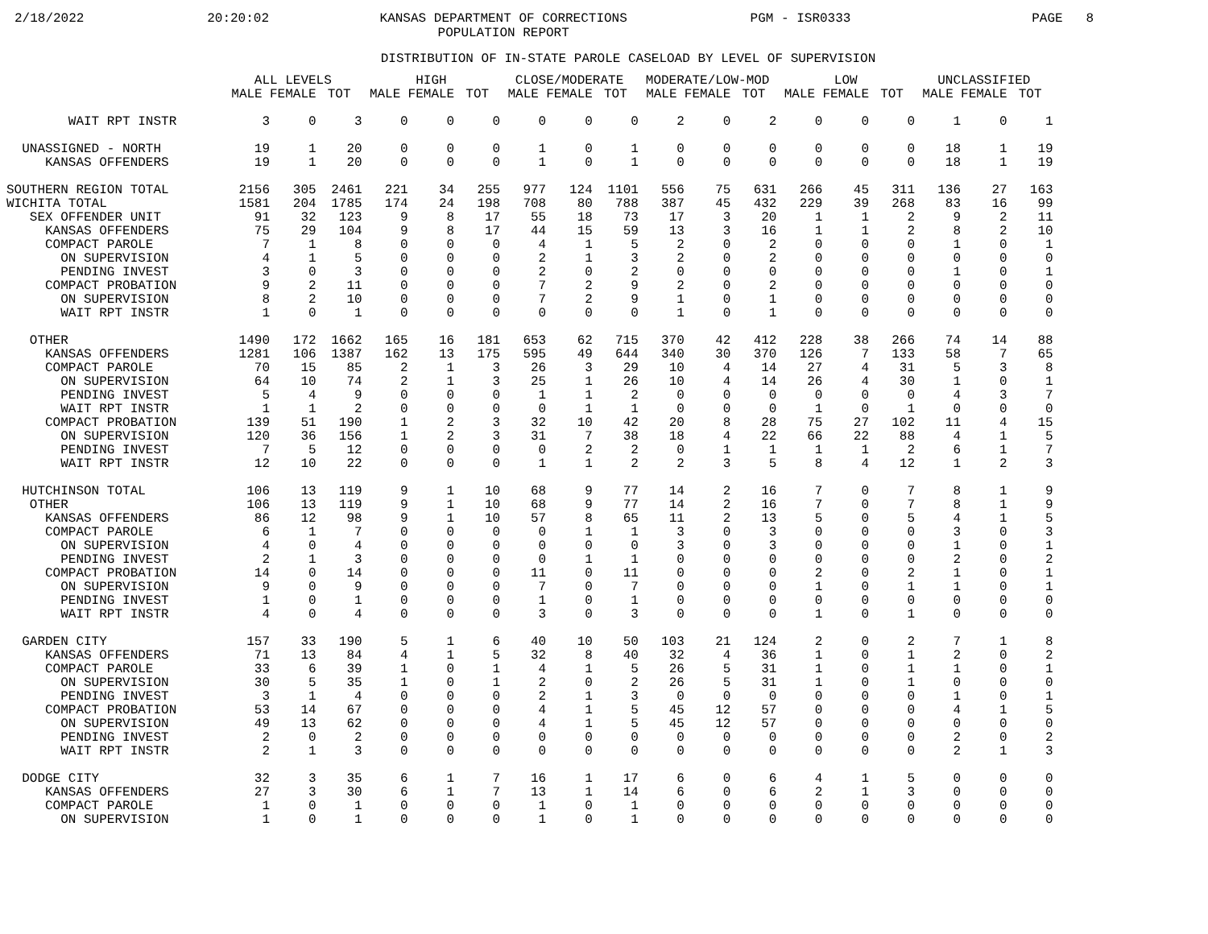2/18/2022
20:20:02
KANSAS DEPARTMENT OF CORRECTIONS
POPULATION REPORT
PGM - ISR0333
PAGE 8
DISTRIBUTION OF IN-STATE PAROLE CASELOAD BY LEVEL OF SUPERVISION
| | ALL LEVELS | | | HIGH | | | CLOSE/MODERATE | | | MODERATE/LOW-MOD | | | LOW | | | UNCLASSIFIED | | |
| --- | --- | --- | --- | --- | --- | --- | --- | --- | --- | --- | --- | --- | --- | --- | --- | --- | --- | --- |
| | MALE | FEMALE | TOT | MALE | FEMALE | TOT | MALE | FEMALE | TOT | MALE | FEMALE | TOT | MALE | FEMALE | TOT | MALE | FEMALE | TOT |
| WAIT RPT INSTR | 3 | 0 | 3 | 0 | 0 | 0 | 0 | 0 | 0 | 2 | 0 | 2 | 0 | 0 | 0 | 1 | 0 | 1 |
| UNASSIGNED - NORTH | 19 | 1 | 20 | 0 | 0 | 0 | 1 | 0 | 1 | 0 | 0 | 0 | 0 | 0 | 0 | 18 | 1 | 19 |
| KANSAS OFFENDERS | 19 | 1 | 20 | 0 | 0 | 0 | 1 | 0 | 1 | 0 | 0 | 0 | 0 | 0 | 0 | 18 | 1 | 19 |
| SOUTHERN REGION TOTAL | 2156 | 305 | 2461 | 221 | 34 | 255 | 977 | 124 | 1101 | 556 | 75 | 631 | 266 | 45 | 311 | 136 | 27 | 163 |
| WICHITA TOTAL | 1581 | 204 | 1785 | 174 | 24 | 198 | 708 | 80 | 788 | 387 | 45 | 432 | 229 | 39 | 268 | 83 | 16 | 99 |
| SEX OFFENDER UNIT | 91 | 32 | 123 | 9 | 8 | 17 | 55 | 18 | 73 | 17 | 3 | 20 | 1 | 1 | 2 | 9 | 2 | 11 |
| KANSAS OFFENDERS | 75 | 29 | 104 | 9 | 8 | 17 | 44 | 15 | 59 | 13 | 3 | 16 | 1 | 1 | 2 | 8 | 2 | 10 |
| COMPACT PAROLE | 7 | 1 | 8 | 0 | 0 | 0 | 4 | 1 | 5 | 2 | 0 | 2 | 0 | 0 | 0 | 1 | 0 | 1 |
| ON SUPERVISION | 4 | 1 | 5 | 0 | 0 | 0 | 2 | 1 | 3 | 2 | 0 | 2 | 0 | 0 | 0 | 0 | 0 | 0 |
| PENDING INVEST | 3 | 0 | 3 | 0 | 0 | 0 | 2 | 0 | 2 | 0 | 0 | 0 | 0 | 0 | 0 | 1 | 0 | 1 |
| COMPACT PROBATION | 9 | 2 | 11 | 0 | 0 | 0 | 7 | 2 | 9 | 2 | 0 | 2 | 0 | 0 | 0 | 0 | 0 | 0 |
| ON SUPERVISION | 8 | 2 | 10 | 0 | 0 | 0 | 7 | 2 | 9 | 1 | 0 | 1 | 0 | 0 | 0 | 0 | 0 | 0 |
| WAIT RPT INSTR | 1 | 0 | 1 | 0 | 0 | 0 | 0 | 0 | 0 | 1 | 0 | 1 | 0 | 0 | 0 | 0 | 0 | 0 |
| OTHER | 1490 | 172 | 1662 | 165 | 16 | 181 | 653 | 62 | 715 | 370 | 42 | 412 | 228 | 38 | 266 | 74 | 14 | 88 |
| KANSAS OFFENDERS | 1281 | 106 | 1387 | 162 | 13 | 175 | 595 | 49 | 644 | 340 | 30 | 370 | 126 | 7 | 133 | 58 | 7 | 65 |
| COMPACT PAROLE | 70 | 15 | 85 | 2 | 1 | 3 | 26 | 3 | 29 | 10 | 4 | 14 | 27 | 4 | 31 | 5 | 3 | 8 |
| ON SUPERVISION | 64 | 10 | 74 | 2 | 1 | 3 | 25 | 1 | 26 | 10 | 4 | 14 | 26 | 4 | 30 | 1 | 0 | 1 |
| PENDING INVEST | 5 | 4 | 9 | 0 | 0 | 0 | 1 | 1 | 2 | 0 | 0 | 0 | 0 | 0 | 0 | 4 | 3 | 7 |
| WAIT RPT INSTR | 1 | 1 | 2 | 0 | 0 | 0 | 0 | 1 | 1 | 0 | 0 | 0 | 1 | 0 | 1 | 0 | 0 | 0 |
| COMPACT PROBATION | 139 | 51 | 190 | 1 | 2 | 3 | 32 | 10 | 42 | 20 | 8 | 28 | 75 | 27 | 102 | 11 | 4 | 15 |
| ON SUPERVISION | 120 | 36 | 156 | 1 | 2 | 3 | 31 | 7 | 38 | 18 | 4 | 22 | 66 | 22 | 88 | 4 | 1 | 5 |
| PENDING INVEST | 7 | 5 | 12 | 0 | 0 | 0 | 0 | 2 | 2 | 0 | 1 | 1 | 1 | 1 | 2 | 6 | 1 | 7 |
| WAIT RPT INSTR | 12 | 10 | 22 | 0 | 0 | 0 | 1 | 1 | 2 | 2 | 3 | 5 | 8 | 4 | 12 | 1 | 2 | 3 |
| HUTCHINSON TOTAL | 106 | 13 | 119 | 9 | 1 | 10 | 68 | 9 | 77 | 14 | 2 | 16 | 7 | 0 | 7 | 8 | 1 | 9 |
| OTHER | 106 | 13 | 119 | 9 | 1 | 10 | 68 | 9 | 77 | 14 | 2 | 16 | 7 | 0 | 7 | 8 | 1 | 9 |
| KANSAS OFFENDERS | 86 | 12 | 98 | 9 | 1 | 10 | 57 | 8 | 65 | 11 | 2 | 13 | 5 | 0 | 5 | 4 | 1 | 5 |
| COMPACT PAROLE | 6 | 1 | 7 | 0 | 0 | 0 | 0 | 1 | 1 | 3 | 0 | 3 | 0 | 0 | 0 | 3 | 0 | 3 |
| ON SUPERVISION | 4 | 0 | 4 | 0 | 0 | 0 | 0 | 0 | 0 | 3 | 0 | 3 | 0 | 0 | 0 | 1 | 0 | 1 |
| PENDING INVEST | 2 | 1 | 3 | 0 | 0 | 0 | 0 | 1 | 1 | 0 | 0 | 0 | 0 | 0 | 0 | 2 | 0 | 2 |
| COMPACT PROBATION | 14 | 0 | 14 | 0 | 0 | 0 | 11 | 0 | 11 | 0 | 0 | 0 | 2 | 0 | 2 | 1 | 0 | 1 |
| ON SUPERVISION | 9 | 0 | 9 | 0 | 0 | 0 | 7 | 0 | 7 | 0 | 0 | 0 | 1 | 0 | 1 | 1 | 0 | 1 |
| PENDING INVEST | 1 | 0 | 1 | 0 | 0 | 0 | 1 | 0 | 1 | 0 | 0 | 0 | 0 | 0 | 0 | 0 | 0 | 0 |
| WAIT RPT INSTR | 4 | 0 | 4 | 0 | 0 | 0 | 3 | 0 | 3 | 0 | 0 | 0 | 1 | 0 | 1 | 0 | 0 | 0 |
| GARDEN CITY | 157 | 33 | 190 | 5 | 1 | 6 | 40 | 10 | 50 | 103 | 21 | 124 | 2 | 0 | 2 | 7 | 1 | 8 |
| KANSAS OFFENDERS | 71 | 13 | 84 | 4 | 1 | 5 | 32 | 8 | 40 | 32 | 4 | 36 | 1 | 0 | 1 | 2 | 0 | 2 |
| COMPACT PAROLE | 33 | 6 | 39 | 1 | 0 | 1 | 4 | 1 | 5 | 26 | 5 | 31 | 1 | 0 | 1 | 1 | 0 | 1 |
| ON SUPERVISION | 30 | 5 | 35 | 1 | 0 | 1 | 2 | 0 | 2 | 26 | 5 | 31 | 1 | 0 | 1 | 0 | 0 | 0 |
| PENDING INVEST | 3 | 1 | 4 | 0 | 0 | 0 | 2 | 1 | 3 | 0 | 0 | 0 | 0 | 0 | 0 | 1 | 0 | 1 |
| COMPACT PROBATION | 53 | 14 | 67 | 0 | 0 | 0 | 4 | 1 | 5 | 45 | 12 | 57 | 0 | 0 | 0 | 4 | 1 | 5 |
| ON SUPERVISION | 49 | 13 | 62 | 0 | 0 | 0 | 4 | 1 | 5 | 45 | 12 | 57 | 0 | 0 | 0 | 0 | 0 | 0 |
| PENDING INVEST | 2 | 0 | 2 | 0 | 0 | 0 | 0 | 0 | 0 | 0 | 0 | 0 | 0 | 0 | 0 | 2 | 0 | 2 |
| WAIT RPT INSTR | 2 | 1 | 3 | 0 | 0 | 0 | 0 | 0 | 0 | 0 | 0 | 0 | 0 | 0 | 0 | 2 | 1 | 3 |
| DODGE CITY | 32 | 3 | 35 | 6 | 1 | 7 | 16 | 1 | 17 | 6 | 0 | 6 | 4 | 1 | 5 | 0 | 0 | 0 |
| KANSAS OFFENDERS | 27 | 3 | 30 | 6 | 1 | 7 | 13 | 1 | 14 | 6 | 0 | 6 | 2 | 1 | 3 | 0 | 0 | 0 |
| COMPACT PAROLE | 1 | 0 | 1 | 0 | 0 | 0 | 1 | 0 | 1 | 0 | 0 | 0 | 0 | 0 | 0 | 0 | 0 | 0 |
| ON SUPERVISION | 1 | 0 | 1 | 0 | 0 | 0 | 1 | 0 | 1 | 0 | 0 | 0 | 0 | 0 | 0 | 0 | 0 | 0 |